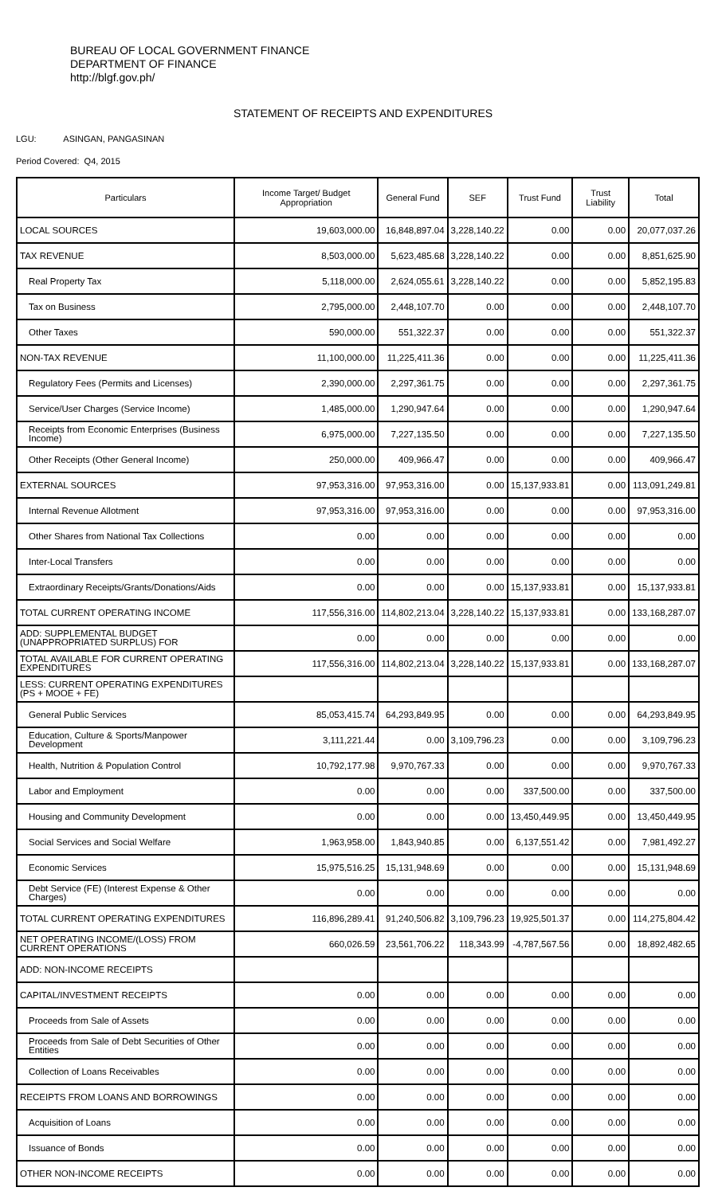BUREAU OF LOCAL GOVERNMENT FINANCE
DEPARTMENT OF FINANCE
http://blgf.gov.ph/
STATEMENT OF RECEIPTS AND EXPENDITURES
LGU: ASINGAN, PANGASINAN
Period Covered: Q4, 2015
| Particulars | Income Target/ Budget Appropriation | General Fund | SEF | Trust Fund | Trust Liability | Total |
| --- | --- | --- | --- | --- | --- | --- |
| LOCAL SOURCES | 19,603,000.00 | 16,848,897.04 | 3,228,140.22 | 0.00 | 0.00 | 20,077,037.26 |
| TAX REVENUE | 8,503,000.00 | 5,623,485.68 | 3,228,140.22 | 0.00 | 0.00 | 8,851,625.90 |
| Real Property Tax | 5,118,000.00 | 2,624,055.61 | 3,228,140.22 | 0.00 | 0.00 | 5,852,195.83 |
| Tax on Business | 2,795,000.00 | 2,448,107.70 | 0.00 | 0.00 | 0.00 | 2,448,107.70 |
| Other Taxes | 590,000.00 | 551,322.37 | 0.00 | 0.00 | 0.00 | 551,322.37 |
| NON-TAX REVENUE | 11,100,000.00 | 11,225,411.36 | 0.00 | 0.00 | 0.00 | 11,225,411.36 |
| Regulatory Fees (Permits and Licenses) | 2,390,000.00 | 2,297,361.75 | 0.00 | 0.00 | 0.00 | 2,297,361.75 |
| Service/User Charges (Service Income) | 1,485,000.00 | 1,290,947.64 | 0.00 | 0.00 | 0.00 | 1,290,947.64 |
| Receipts from Economic Enterprises (Business Income) | 6,975,000.00 | 7,227,135.50 | 0.00 | 0.00 | 0.00 | 7,227,135.50 |
| Other Receipts (Other General Income) | 250,000.00 | 409,966.47 | 0.00 | 0.00 | 0.00 | 409,966.47 |
| EXTERNAL SOURCES | 97,953,316.00 | 97,953,316.00 | 0.00 | 15,137,933.81 | 0.00 | 113,091,249.81 |
| Internal Revenue Allotment | 97,953,316.00 | 97,953,316.00 | 0.00 | 0.00 | 0.00 | 97,953,316.00 |
| Other Shares from National Tax Collections | 0.00 | 0.00 | 0.00 | 0.00 | 0.00 | 0.00 |
| Inter-Local Transfers | 0.00 | 0.00 | 0.00 | 0.00 | 0.00 | 0.00 |
| Extraordinary Receipts/Grants/Donations/Aids | 0.00 | 0.00 | 0.00 | 15,137,933.81 | 0.00 | 15,137,933.81 |
| TOTAL CURRENT OPERATING INCOME | 117,556,316.00 | 114,802,213.04 | 3,228,140.22 | 15,137,933.81 | 0.00 | 133,168,287.07 |
| ADD: SUPPLEMENTAL BUDGET (UNAPPROPRIATED SURPLUS) FOR | 0.00 | 0.00 | 0.00 | 0.00 | 0.00 | 0.00 |
| TOTAL AVAILABLE FOR CURRENT OPERATING EXPENDITURES | 117,556,316.00 | 114,802,213.04 | 3,228,140.22 | 15,137,933.81 | 0.00 | 133,168,287.07 |
| LESS: CURRENT OPERATING EXPENDITURES (PS + MOOE + FE) | | | | | | |
| General Public Services | 85,053,415.74 | 64,293,849.95 | 0.00 | 0.00 | 0.00 | 64,293,849.95 |
| Education, Culture & Sports/Manpower Development | 3,111,221.44 | 0.00 | 3,109,796.23 | 0.00 | 0.00 | 3,109,796.23 |
| Health, Nutrition & Population Control | 10,792,177.98 | 9,970,767.33 | 0.00 | 0.00 | 0.00 | 9,970,767.33 |
| Labor and Employment | 0.00 | 0.00 | 0.00 | 337,500.00 | 0.00 | 337,500.00 |
| Housing and Community Development | 0.00 | 0.00 | 0.00 | 13,450,449.95 | 0.00 | 13,450,449.95 |
| Social Services and Social Welfare | 1,963,958.00 | 1,843,940.85 | 0.00 | 6,137,551.42 | 0.00 | 7,981,492.27 |
| Economic Services | 15,975,516.25 | 15,131,948.69 | 0.00 | 0.00 | 0.00 | 15,131,948.69 |
| Debt Service (FE) (Interest Expense & Other Charges) | 0.00 | 0.00 | 0.00 | 0.00 | 0.00 | 0.00 |
| TOTAL CURRENT OPERATING EXPENDITURES | 116,896,289.41 | 91,240,506.82 | 3,109,796.23 | 19,925,501.37 | 0.00 | 114,275,804.42 |
| NET OPERATING INCOME/(LOSS) FROM CURRENT OPERATIONS | 660,026.59 | 23,561,706.22 | 118,343.99 | -4,787,567.56 | 0.00 | 18,892,482.65 |
| ADD: NON-INCOME RECEIPTS | | | | | | |
| CAPITAL/INVESTMENT RECEIPTS | 0.00 | 0.00 | 0.00 | 0.00 | 0.00 | 0.00 |
| Proceeds from Sale of Assets | 0.00 | 0.00 | 0.00 | 0.00 | 0.00 | 0.00 |
| Proceeds from Sale of Debt Securities of Other Entities | 0.00 | 0.00 | 0.00 | 0.00 | 0.00 | 0.00 |
| Collection of Loans Receivables | 0.00 | 0.00 | 0.00 | 0.00 | 0.00 | 0.00 |
| RECEIPTS FROM LOANS AND BORROWINGS | 0.00 | 0.00 | 0.00 | 0.00 | 0.00 | 0.00 |
| Acquisition of Loans | 0.00 | 0.00 | 0.00 | 0.00 | 0.00 | 0.00 |
| Issuance of Bonds | 0.00 | 0.00 | 0.00 | 0.00 | 0.00 | 0.00 |
| OTHER NON-INCOME RECEIPTS | 0.00 | 0.00 | 0.00 | 0.00 | 0.00 | 0.00 |